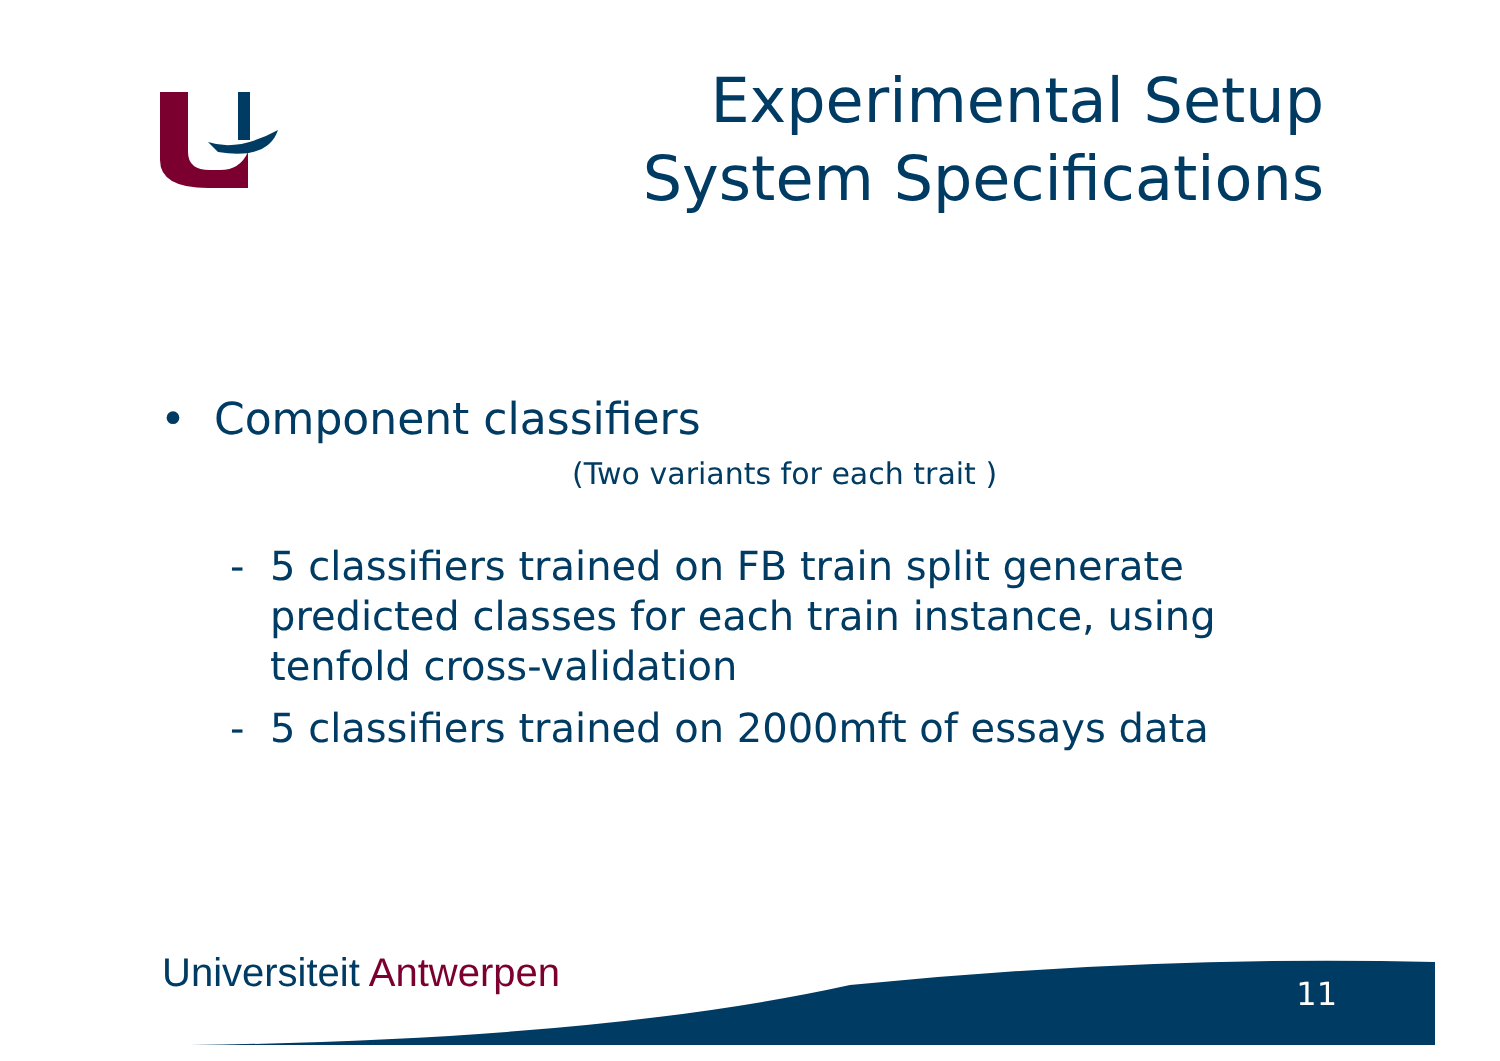Experimental Setup
System Specifications
• Component classifiers
(Two variants for each trait )
- 5 classifiers trained on FB train split generate predicted classes for each train instance, using tenfold cross-validation
- 5 classifiers trained on 2000mft of essays data
Universiteit Antwerpen 11